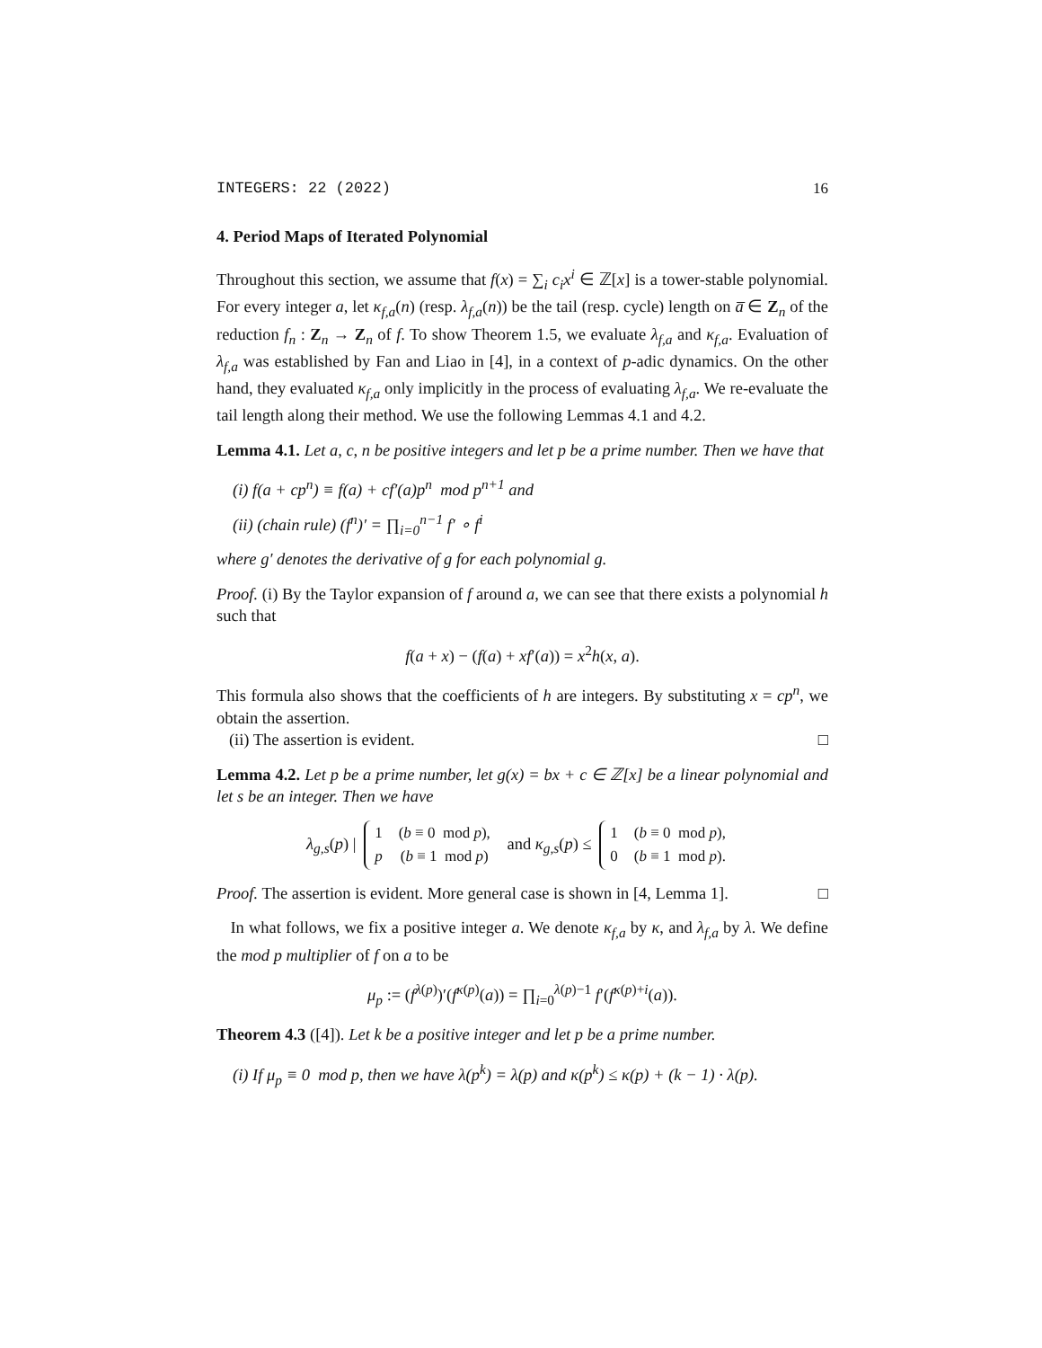INTEGERS: 22 (2022) 16
4. Period Maps of Iterated Polynomial
Throughout this section, we assume that f(x) = ∑<sub>i</sub> c<sub>i</sub>x<sup>i</sup> ∈ ℤ[x] is a tower-stable polynomial. For every integer a, let κ<sub>f,a</sub>(n) (resp. λ<sub>f,a</sub>(n)) be the tail (resp. cycle) length on a̅ ∈ Z<sub>n</sub> of the reduction f<sub>n</sub> : Z<sub>n</sub> → Z<sub>n</sub> of f. To show Theorem 1.5, we evaluate λ<sub>f,a</sub> and κ<sub>f,a</sub>. Evaluation of λ<sub>f,a</sub> was established by Fan and Liao in [4], in a context of p-adic dynamics. On the other hand, they evaluated κ<sub>f,a</sub> only implicitly in the process of evaluating λ<sub>f,a</sub>. We re-evaluate the tail length along their method. We use the following Lemmas 4.1 and 4.2.
Lemma 4.1. Let a, c, n be positive integers and let p be a prime number. Then we have that
(i) f(a + cp<sup>n</sup>) ≡ f(a) + cf′(a)p<sup>n</sup> mod p<sup>n+1</sup> and
(ii) (chain rule) (f<sup>n</sup>)′ = ∏<sub>i=0</sub><sup>n−1</sup> f′ ∘ f<sup>i</sup>
where g′ denotes the derivative of g for each polynomial g.
Proof. (i) By the Taylor expansion of f around a, we can see that there exists a polynomial h such that
f(a + x) − (f(a) + xf′(a)) = x<sup>2</sup>h(x, a).
This formula also shows that the coefficients of h are integers. By substituting x = cp<sup>n</sup>, we obtain the assertion.
(ii) The assertion is evident. □
Lemma 4.2. Let p be a prime number, let g(x) = bx + c ∈ ℤ[x] be a linear polynomial and let s be an integer. Then we have
λ<sub>g,s</sub>(p) |
| 1 | ( b ≡ 0 mod p ), |
| p | ( b ≡ 1 mod p ) |
and κ<sub>g,s</sub>(p) ≤
| 1 | ( b ≡ 0 mod p ), |
| 0 | ( b ≡ 1 mod p ). |
Proof. The assertion is evident. More general case is shown in [4, Lemma 1]. □
In what follows, we fix a positive integer a. We denote κ<sub>f,a</sub> by κ, and λ<sub>f,a</sub> by λ. We define the mod p multiplier of f on a to be
μ<sub>p</sub> := (f<sup>λ(p)</sup>)′(f<sup>κ(p)</sup>(a)) = ∏<sub>i=0</sub><sup>λ(p)−1</sup> f′(f<sup>κ(p)+i</sup>(a)).
Theorem 4.3 ([4]). Let k be a positive integer and let p be a prime number.
(i) If μ<sub>p</sub> ≡ 0 mod p, then we have λ(p<sup>k</sup>) = λ(p) and κ(p<sup>k</sup>) ≤ κ(p) + (k − 1) · λ(p).